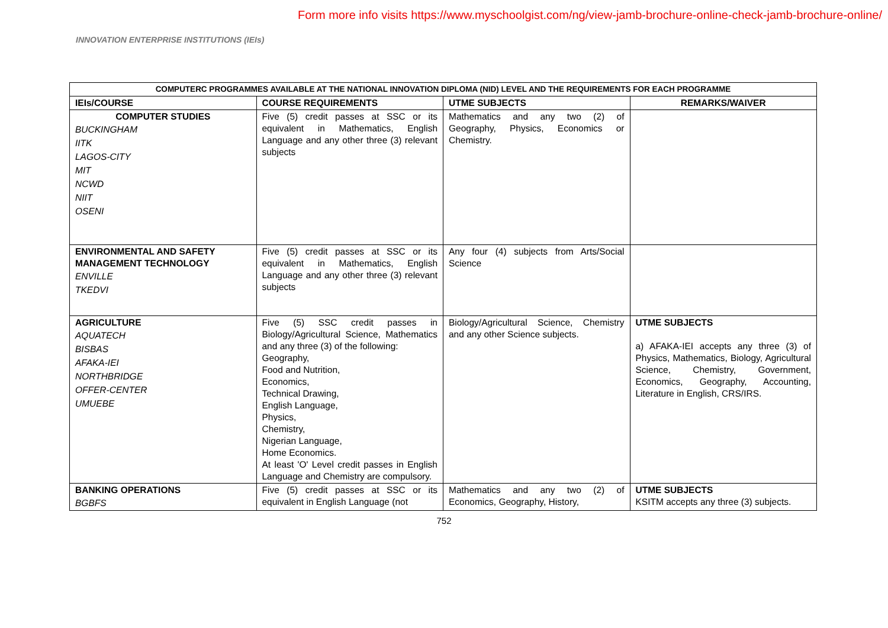Form more info visits https://www.myschoolgist.com/ng/view-jamb-brochure-online-check-jamb-brochure-online/
INNOVATION ENTERPRISE INSTITUTIONS (IEIs)
| COMPUTERC PROGRAMMES AVAILABLE AT THE NATIONAL INNOVATION DIPLOMA (NID) LEVEL AND THE REQUIREMENTS FOR EACH PROGRAMME | | | |
| --- | --- | --- | --- |
| IEIs/COURSE | COURSE REQUIREMENTS | UTME SUBJECTS | REMARKS/WAIVER |
| COMPUTER STUDIES BUCKINGHAM IITK LAGOS-CITY MIT NCWD NIIT OSENI | Five (5) credit passes at SSC or its equivalent in Mathematics, English Language and any other three (3) relevant subjects | Mathematics and any two (2) of Geography, Physics, Economics or Chemistry. | |
| ENVIRONMENTAL AND SAFETY MANAGEMENT TECHNOLOGY ENVILLE TKEDVI | Five (5) credit passes at SSC or its equivalent in Mathematics, English Language and any other three (3) relevant subjects | Any four (4) subjects from Arts/Social Science | |
| AGRICULTURE AQUATECH BISBAS AFAKA-IEI NORTHBRIDGE OFFER-CENTER UMUEBE | Five (5) SSC credit passes in Biology/Agricultural Science, Mathematics and any three (3) of the following: Geography, Food and Nutrition, Economics, Technical Drawing, English Language, Physics, Chemistry, Nigerian Language, Home Economics. At least 'O' Level credit passes in English Language and Chemistry are compulsory. | Biology/Agricultural Science, Chemistry and any other Science subjects. | UTME SUBJECTS a) AFAKA-IEI accepts any three (3) of Physics, Mathematics, Biology, Agricultural Science, Chemistry, Government, Economics, Geography, Accounting, Literature in English, CRS/IRS. |
| BANKING OPERATIONS BGBFS | Five (5) credit passes at SSC or its equivalent in English Language (not | Mathematics and any two (2) of Economics, Geography, History, | UTME SUBJECTS KSITM accepts any three (3) subjects. |
752